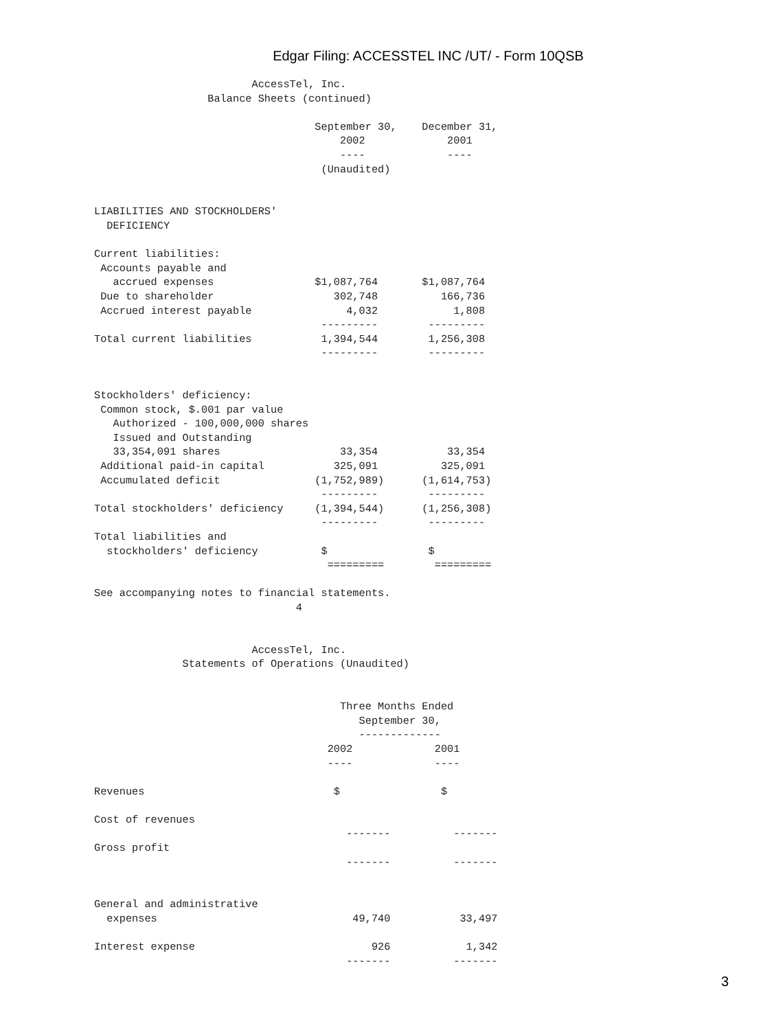Edgar Filing: ACCESSTEL INC /UT/ - Form 10QSB
                         AccessTel, Inc.
                  Balance Sheets (continued)

                                   September 30,    December 31,
                                       2002             2001
                                       ----             ----
                                    (Unaudited)


LIABILITIES AND STOCKHOLDERS'
  DEFICIENCY

Current liabilities:
 Accounts payable and
   accrued expenses                $1,087,764       $1,087,764
 Due to shareholder                   302,748          166,736
 Accrued interest payable               4,032            1,808
                                    ---------        ---------
Total current liabilities           1,394,544        1,256,308
                                    ---------        ---------


Stockholders' deficiency:
 Common stock, $.001 par value
   Authorized - 100,000,000 shares
   Issued and Outstanding
   33,354,091 shares                   33,354           33,354
 Additional paid-in capital           325,091          325,091
 Accumulated deficit               (1,752,989)      (1,614,753)
                                    ---------        ---------
Total stockholders' deficiency     (1,394,544)      (1,256,308)
                                    ---------        ---------
Total liabilities and
  stockholders' deficiency          $                $
                                     =========        =========

See accompanying notes to financial statements.
                                4


                         AccessTel, Inc.
              Statements of Operations (Unaudited)


                                       Three Months Ended
                                          September 30,
                                          -------------
                                     2002             2001
                                     ----             ----

Revenues                              $                $

Cost of revenues
                                        -------          -------
Gross profit
                                        -------          -------


General and administrative
  expenses                               49,740           33,497

Interest expense                            926            1,342
                                        -------          -------
3